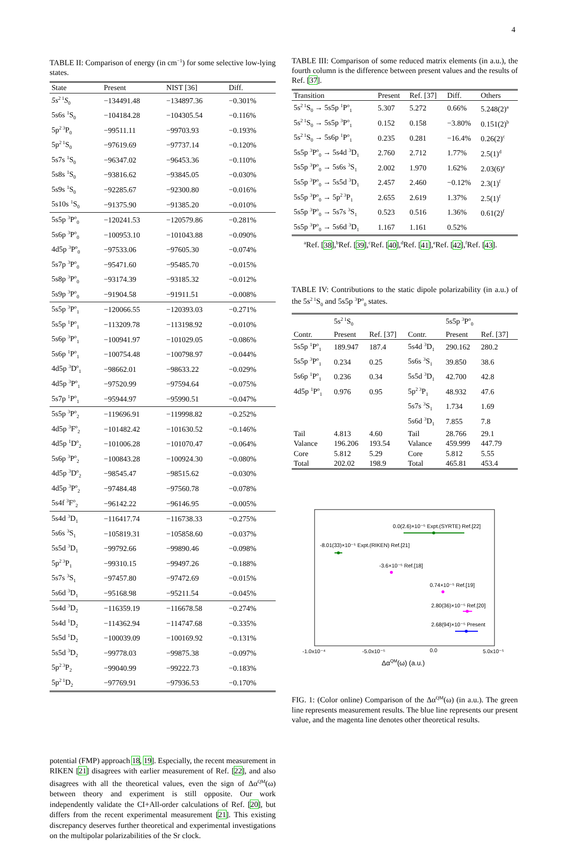4
TABLE II: Comparison of energy (in cm<sup>−1</sup>) for some selective low-lying states.
| State | Present | NIST [36] | Diff. |
| --- | --- | --- | --- |
| 5s<sup>2 1</sup> S<sub>0</sub> | −134491.48 | −134897.36 | −0.301% |
| 5s6s <sup>1</sup>S<sub>0</sub> | −104184.28 | −104305.54 | −0.116% |
| 5p<sup>2 3</sup>P<sub>0</sub> | −99511.11 | −99703.93 | −0.193% |
| 5p<sup>2 1</sup>S<sub>0</sub> | −97619.69 | −97737.14 | −0.120% |
| 5s7s <sup>1</sup>S<sub>0</sub> | −96347.02 | −96453.36 | −0.110% |
| 5s8s <sup>1</sup>S<sub>0</sub> | −93816.62 | −93845.05 | −0.030% |
| 5s9s <sup>1</sup>S<sub>0</sub> | −92285.67 | −92300.80 | −0.016% |
| 5s10s <sup>1</sup>S<sub>0</sub> | −91375.90 | −91385.20 | −0.010% |
| 5s5p <sup>3</sup>P<sup>o</sup><sub>0</sub> | −120241.53 | −120579.86 | −0.281% |
| 5s6p <sup>3</sup>P<sup>o</sup><sub>0</sub> | −100953.10 | −101043.88 | −0.090% |
| 4d5p <sup>3</sup>P<sup>o</sup><sub>0</sub> | −97533.06 | −97605.30 | −0.074% |
| 5s7p <sup>3</sup>P<sup>o</sup><sub>0</sub> | −95471.60 | −95485.70 | −0.015% |
| 5s8p <sup>3</sup>P<sup>o</sup><sub>0</sub> | −93174.39 | −93185.32 | −0.012% |
| 5s9p <sup>3</sup>P<sup>o</sup><sub>0</sub> | −91904.58 | −91911.51 | −0.008% |
| 5s5p <sup>3</sup>P<sup>o</sup><sub>1</sub> | −120066.55 | −120393.03 | −0.271% |
| 5s5p <sup>1</sup>P<sup>o</sup><sub>1</sub> | −113209.78 | −113198.92 | −0.010% |
| 5s6p <sup>3</sup>P<sup>o</sup><sub>1</sub> | −100941.97 | −101029.05 | −0.086% |
| 5s6p <sup>1</sup>P<sup>o</sup><sub>1</sub> | −100754.48 | −100798.97 | −0.044% |
| 4d5p <sup>3</sup>D<sup>o</sup><sub>1</sub> | −98662.01 | −98633.22 | −0.029% |
| 4d5p <sup>3</sup>P<sup>o</sup><sub>1</sub> | −97520.99 | −97594.64 | −0.075% |
| 5s7p <sup>1</sup>P<sup>o</sup><sub>1</sub> | −95944.97 | −95990.51 | −0.047% |
| 5s5p <sup>3</sup>P<sup>o</sup><sub>2</sub> | −119696.91 | −119998.82 | −0.252% |
| 4d5p <sup>3</sup>F<sup>o</sup><sub>2</sub> | −101482.42 | −101630.52 | −0.146% |
| 4d5p <sup>1</sup>D<sup>o</sup><sub>2</sub> | −101006.28 | −101070.47 | −0.064% |
| 5s6p <sup>3</sup>P<sup>o</sup><sub>2</sub> | −100843.28 | −100924.30 | −0.080% |
| 4d5p <sup>3</sup>D<sup>o</sup><sub>2</sub> | −98545.47 | −98515.62 | −0.030% |
| 4d5p <sup>3</sup>P<sup>o</sup><sub>2</sub> | −97484.48 | −97560.78 | −0.078% |
| 5s4f <sup>3</sup>F<sup>o</sup><sub>2</sub> | −96142.22 | −96146.95 | −0.005% |
| 5s4d <sup>3</sup>D<sub>1</sub> | −116417.74 | −116738.33 | −0.275% |
| 5s6s <sup>3</sup>S<sub>1</sub> | −105819.31 | −105858.60 | −0.037% |
| 5s5d <sup>3</sup>D<sub>1</sub> | −99792.66 | −99890.46 | −0.098% |
| 5p<sup>2 3</sup>P<sub>1</sub> | −99310.15 | −99497.26 | −0.188% |
| 5s7s <sup>3</sup>S<sub>1</sub> | −97457.80 | −97472.69 | −0.015% |
| 5s6d <sup>3</sup>D<sub>1</sub> | −95168.98 | −95211.54 | −0.045% |
| 5s4d <sup>3</sup>D<sub>2</sub> | −116359.19 | −116678.58 | −0.274% |
| 5s4d <sup>1</sup>D<sub>2</sub> | −114362.94 | −114747.68 | −0.335% |
| 5s5d <sup>1</sup>D<sub>2</sub> | −100039.09 | −100169.92 | −0.131% |
| 5s5d <sup>3</sup>D<sub>2</sub> | −99778.03 | −99875.38 | −0.097% |
| 5p<sup>2 3</sup>P<sub>2</sub> | −99040.99 | −99222.73 | −0.183% |
| 5p<sup>2 1</sup>D<sub>2</sub> | −97769.91 | −97936.53 | −0.170% |
potential (FMP) approach 18, 19]. Especially, the recent measurement in RIKEN [21] disagrees with earlier measurement of Ref. [22], and also disagrees with all the theoretical values, even the sign of Δα<sup>QM</sup>(ω) between theory and experiment is still opposite. Our work independently validate the CI+All-order calculations of Ref. [20], but differs from the recent experimental measurement [21]. This existing discrepancy deserves further theoretical and experimental investigations on the multipolar polarizabilities of the Sr clock.
TABLE III: Comparison of some reduced matrix elements (in a.u.), the fourth column is the difference between present values and the results of Ref. [37].
| Transition | Present | Ref. [37] | Diff. | Others |
| --- | --- | --- | --- | --- |
| 5s<sup>2 1</sup>S<sub>0</sub> → 5s5p <sup>1</sup>P<sup>o</sup><sub>1</sub> | 5.307 | 5.272 | 0.66% | 5.248(2)<sup>a</sup> |
| 5s<sup>2 1</sup>S<sub>0</sub> → 5s5p <sup>3</sup>P<sup>o</sup><sub>1</sub> | 0.152 | 0.158 | −3.80% | 0.151(2)<sup>b</sup> |
| 5s<sup>2 1</sup>S<sub>0</sub> → 5s6p <sup>1</sup>P<sup>o</sup><sub>1</sub> | 0.235 | 0.281 | −16.4% | 0.26(2)<sup>c</sup> |
| 5s5p <sup>3</sup>P<sup>o</sup><sub>0</sub> → 5s4d <sup>3</sup>D<sub>1</sub> | 2.760 | 2.712 | 1.77% | 2.5(1)<sup>d</sup> |
| 5s5p <sup>3</sup>P<sup>o</sup><sub>0</sub> → 5s6s <sup>3</sup>S<sub>1</sub> | 2.002 | 1.970 | 1.62% | 2.03(6)<sup>e</sup> |
| 5s5p <sup>3</sup>P<sup>o</sup><sub>0</sub> → 5s5d <sup>3</sup>D<sub>1</sub> | 2.457 | 2.460 | −0.12% | 2.3(1)<sup>f</sup> |
| 5s5p <sup>3</sup>P<sup>o</sup><sub>0</sub> → 5p<sup>2 3</sup>P<sub>1</sub> | 2.655 | 2.619 | 1.37% | 2.5(1)<sup>f</sup> |
| 5s5p <sup>3</sup>P<sup>o</sup><sub>0</sub> → 5s7s <sup>3</sup>S<sub>1</sub> | 0.523 | 0.516 | 1.36% | 0.61(2)<sup>f</sup> |
| 5s5p <sup>3</sup>P<sup>o</sup><sub>0</sub> → 5s6d <sup>3</sup>D<sub>1</sub> | 1.167 | 1.161 | 0.52% | |
<sup>a</sup> Ref. [38],<sup>b</sup>Ref. [39],<sup>c</sup>Ref. [40],<sup>d</sup>Ref. [41],<sup>e</sup>Ref. [42],<sup>f</sup>Ref. [43].
TABLE IV: Contributions to the static dipole polarizability (in a.u.) of the 5s<sup>2 1</sup>S<sub>0</sub> and 5s5p <sup>3</sup>P<sup>o</sup><sub>0</sub> states.
| | 5s<sup>2 1</sup>S<sub>0</sub> | | | 5s5p <sup>3</sup>P<sup>o</sup><sub>0</sub> | |
| --- | --- | --- | --- | --- | --- |
| Contr. | Present | Ref. [37] | Contr. | Present | Ref. [37] |
| 5s5p <sup>1</sup>P<sup>o</sup><sub>1</sub> | 189.947 | 187.4 | 5s4d <sup>3</sup>D<sub>1</sub> | 290.162 | 280.2 |
| 5s5p <sup>3</sup>P<sup>o</sup><sub>1</sub> | 0.234 | 0.25 | 5s6s <sup>3</sup>S<sub>1</sub> | 39.850 | 38.6 |
| 5s6p <sup>1</sup>P<sup>o</sup><sub>1</sub> | 0.236 | 0.34 | 5s5d <sup>3</sup>D<sub>1</sub> | 42.700 | 42.8 |
| 4d5p <sup>1</sup>P<sup>o</sup><sub>1</sub> | 0.976 | 0.95 | 5p<sup>2 3</sup>P<sub>1</sub> | 48.932 | 47.6 |
| | | | 5s7s <sup>3</sup>S<sub>1</sub> | 1.734 | 1.69 |
| | | | 5s6d <sup>3</sup>D<sub>1</sub> | 7.855 | 7.8 |
| Tail | 4.813 | 4.60 | Tail | 28.766 | 29.1 |
| Valance | 196.206 | 193.54 | Valance | 459.999 | 447.79 |
| Core | 5.812 | 5.29 | Core | 5.812 | 5.55 |
| Total | 202.02 | 198.9 | Total | 465.81 | 453.4 |
0.0(2.6)×10⁻⁵ Expt.(SYRTE) Ref.[22]
-8.01(33)×10⁻⁵ Expt.(RIKEN) Ref.[21]
-3.6×10⁻⁵ Ref.[18]
0.74×10⁻⁵ Ref.[19]
2.80(36)×10⁻⁵ Ref.[20]
2.68(94)×10⁻⁵ Present
-1.0x10⁻⁴
-5.0x10⁻⁵
0.0
5.0x10⁻⁵
ΔαQM(ω) (a.u.)
FIG. 1: (Color online) Comparison of the Δα<sup>QM</sup>(ω) (in a.u.). The green line represents measurement results. The blue line represents our present value, and the magenta line denotes other theoretical results.